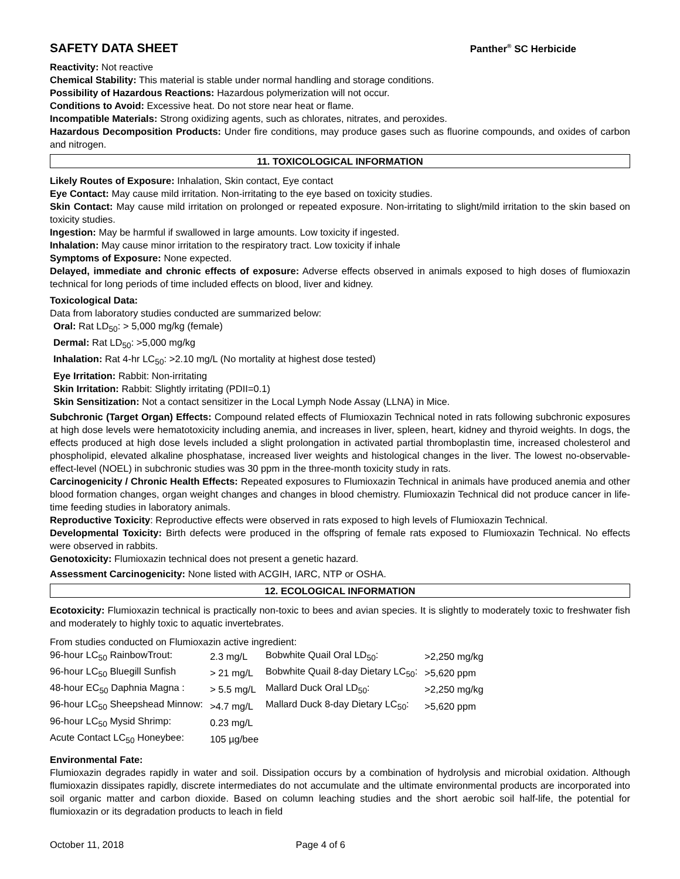SAFETY DATA SHEET Panther<sup>®</sup> SC Herbicide
Reactivity: Not reactive
Chemical Stability: This material is stable under normal handling and storage conditions.
Possibility of Hazardous Reactions: Hazardous polymerization will not occur.
Conditions to Avoid: Excessive heat. Do not store near heat or flame.
Incompatible Materials: Strong oxidizing agents, such as chlorates, nitrates, and peroxides.
Hazardous Decomposition Products: Under fire conditions, may produce gases such as fluorine compounds, and oxides of carbon and nitrogen.
11. TOXICOLOGICAL INFORMATION
Likely Routes of Exposure: Inhalation, Skin contact, Eye contact
Eye Contact: May cause mild irritation. Non-irritating to the eye based on toxicity studies.
Skin Contact: May cause mild irritation on prolonged or repeated exposure. Non-irritating to slight/mild irritation to the skin based on toxicity studies.
Ingestion: May be harmful if swallowed in large amounts. Low toxicity if ingested.
Inhalation: May cause minor irritation to the respiratory tract. Low toxicity if inhale
Symptoms of Exposure: None expected.
Delayed, immediate and chronic effects of exposure: Adverse effects observed in animals exposed to high doses of flumioxazin technical for long periods of time included effects on blood, liver and kidney.
Toxicological Data:
Data from laboratory studies conducted are summarized below:
Oral: Rat LD<sub>50</sub>: > 5,000 mg/kg (female)
Dermal: Rat LD<sub>50</sub>: >5,000 mg/kg
Inhalation: Rat 4-hr LC<sub>50</sub>: >2.10 mg/L (No mortality at highest dose tested)
Eye Irritation: Rabbit: Non-irritating
Skin Irritation: Rabbit: Slightly irritating (PDII=0.1)
Skin Sensitization: Not a contact sensitizer in the Local Lymph Node Assay (LLNA) in Mice.
Subchronic (Target Organ) Effects: Compound related effects of Flumioxazin Technical noted in rats following subchronic exposures at high dose levels were hematotoxicity including anemia, and increases in liver, spleen, heart, kidney and thyroid weights. In dogs, the effects produced at high dose levels included a slight prolongation in activated partial thromboplastin time, increased cholesterol and phospholipid, elevated alkaline phosphatase, increased liver weights and histological changes in the liver. The lowest no-observable-effect-level (NOEL) in subchronic studies was 30 ppm in the three-month toxicity study in rats.
Carcinogenicity / Chronic Health Effects: Repeated exposures to Flumioxazin Technical in animals have produced anemia and other blood formation changes, organ weight changes and changes in blood chemistry. Flumioxazin Technical did not produce cancer in life-time feeding studies in laboratory animals.
Reproductive Toxicity: Reproductive effects were observed in rats exposed to high levels of Flumioxazin Technical.
Developmental Toxicity: Birth defects were produced in the offspring of female rats exposed to Flumioxazin Technical. No effects were observed in rabbits.
Genotoxicity: Flumioxazin technical does not present a genetic hazard.
Assessment Carcinogenicity: None listed with ACGIH, IARC, NTP or OSHA.
12. ECOLOGICAL INFORMATION
Ecotoxicity: Flumioxazin technical is practically non-toxic to bees and avian species. It is slightly to moderately toxic to freshwater fish and moderately to highly toxic to aquatic invertebrates.
From studies conducted on Flumioxazin active ingredient:
| 96-hour LC<sub>50</sub> RainbowTrout: | 2.3 mg/L | Bobwhite Quail Oral LD<sub>50</sub>: | >2,250 mg/kg |
| 96-hour LC<sub>50</sub> Bluegill Sunfish | > 21 mg/L | Bobwhite Quail 8-day Dietary LC<sub>50</sub>: | >5,620 ppm |
| 48-hour EC<sub>50</sub> Daphnia Magna : | > 5.5 mg/L | Mallard Duck Oral LD<sub>50</sub>: | >2,250 mg/kg |
| 96-hour LC<sub>50</sub> Sheepshead Minnow: | >4.7 mg/L | Mallard Duck 8-day Dietary LC<sub>50</sub>: | >5,620 ppm |
| 96-hour LC<sub>50</sub> Mysid Shrimp: | 0.23 mg/L | | |
| Acute Contact LC<sub>50</sub> Honeybee: | 105 µg/bee | | |
Environmental Fate:
Flumioxazin degrades rapidly in water and soil. Dissipation occurs by a combination of hydrolysis and microbial oxidation. Although flumioxazin dissipates rapidly, discrete intermediates do not accumulate and the ultimate environmental products are incorporated into soil organic matter and carbon dioxide. Based on column leaching studies and the short aerobic soil half-life, the potential for flumioxazin or its degradation products to leach in field
October 11, 2018 Page 4 of 6